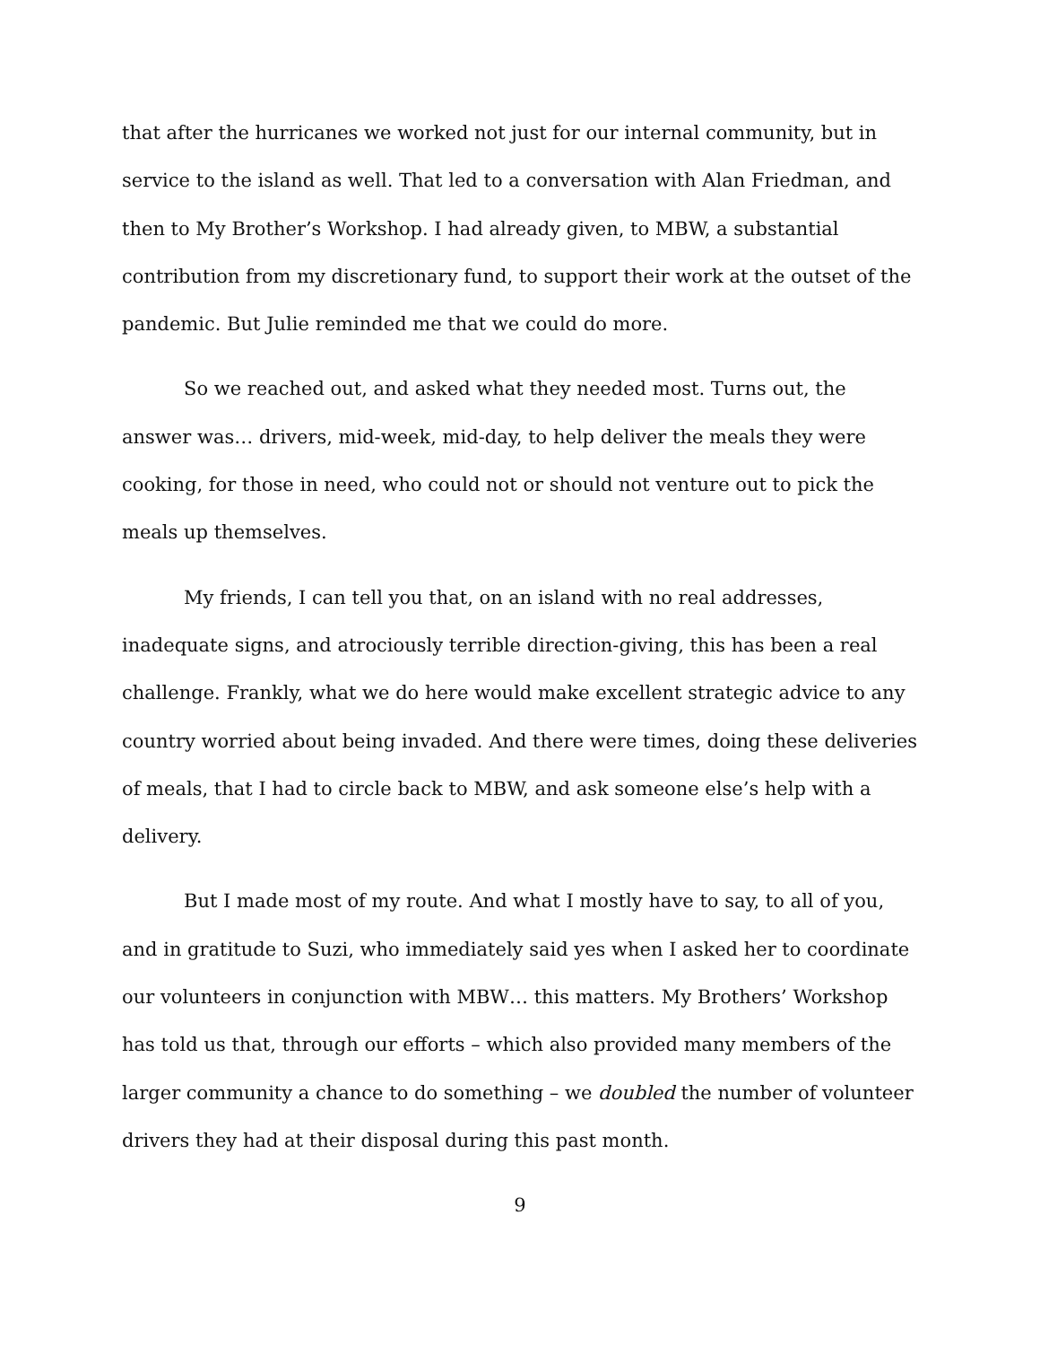that after the hurricanes we worked not just for our internal community, but in service to the island as well. That led to a conversation with Alan Friedman, and then to My Brother’s Workshop. I had already given, to MBW, a substantial contribution from my discretionary fund, to support their work at the outset of the pandemic. But Julie reminded me that we could do more.
So we reached out, and asked what they needed most. Turns out, the answer was… drivers, mid-week, mid-day, to help deliver the meals they were cooking, for those in need, who could not or should not venture out to pick the meals up themselves.
My friends, I can tell you that, on an island with no real addresses, inadequate signs, and atrociously terrible direction-giving, this has been a real challenge. Frankly, what we do here would make excellent strategic advice to any country worried about being invaded. And there were times, doing these deliveries of meals, that I had to circle back to MBW, and ask someone else’s help with a delivery.
But I made most of my route. And what I mostly have to say, to all of you, and in gratitude to Suzi, who immediately said yes when I asked her to coordinate our volunteers in conjunction with MBW… this matters. My Brothers’ Workshop has told us that, through our efforts – which also provided many members of the larger community a chance to do something – we doubled the number of volunteer drivers they had at their disposal during this past month.
9